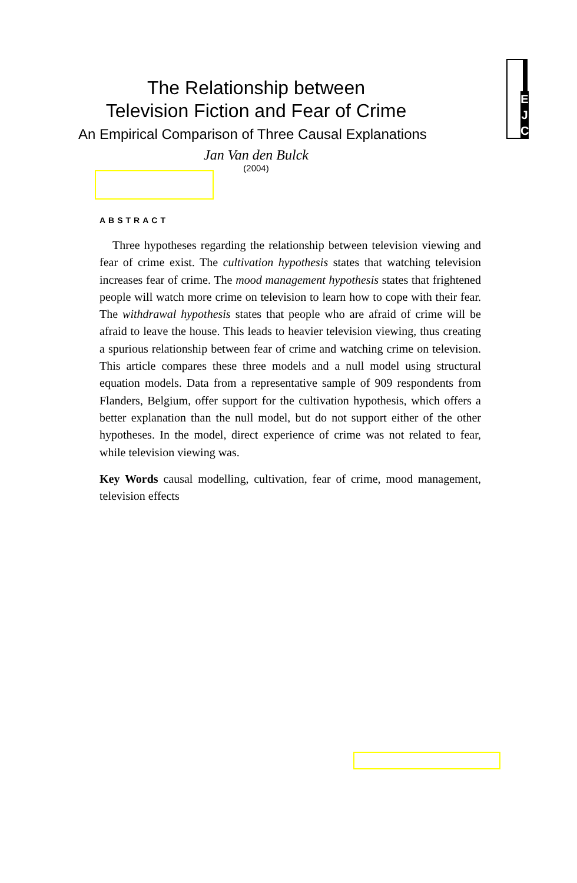E
J
C
The Relationship between
Television Fiction and Fear of Crime
An Empirical Comparison of Three Causal Explanations
Jan Van den Bulck
(2004)
ABSTRACT
Three hypotheses regarding the relationship between television viewing and fear of crime exist. The cultivation hypothesis states that watching television increases fear of crime. The mood management hypothesis states that frightened people will watch more crime on television to learn how to cope with their fear. The withdrawal hypothesis states that people who are afraid of crime will be afraid to leave the house. This leads to heavier television viewing, thus creating a spurious relationship between fear of crime and watching crime on television. This article compares these three models and a null model using structural equation models. Data from a representative sample of 909 respondents from Flanders, Belgium, offer support for the cultivation hypothesis, which offers a better explanation than the null model, but do not support either of the other hypotheses. In the model, direct experience of crime was not related to fear, while television viewing was.
Key Words causal modelling, cultivation, fear of crime, mood management, television effects